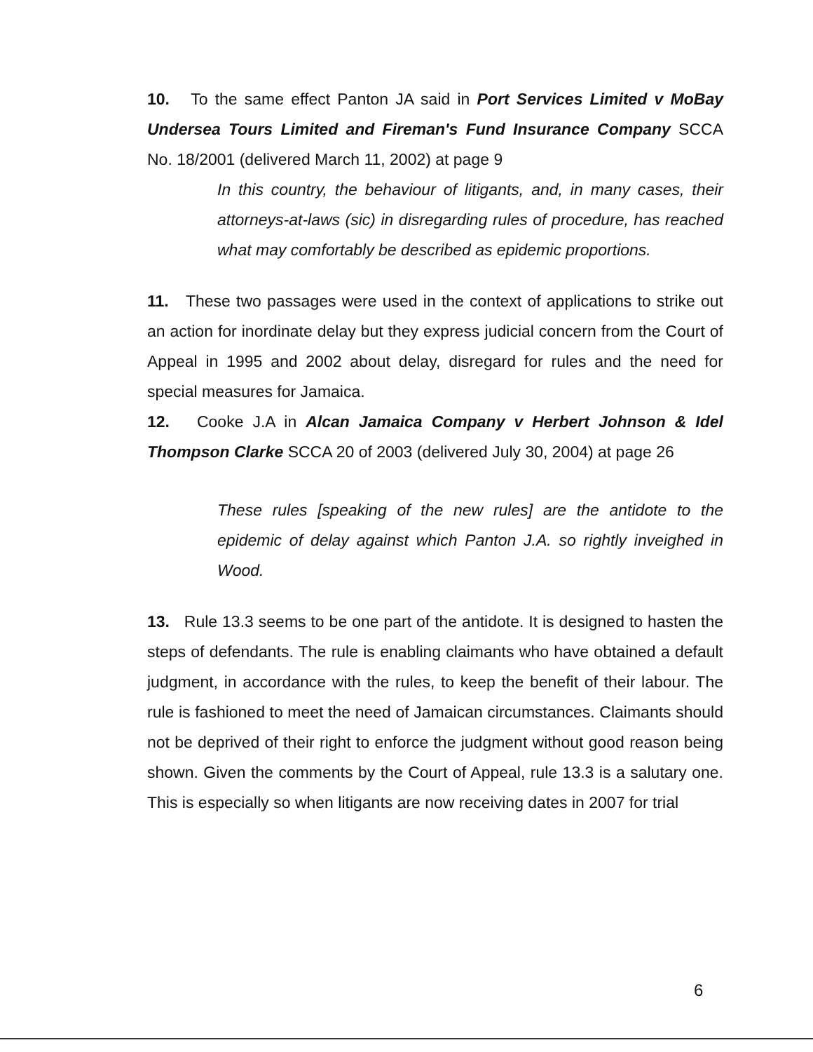10. To the same effect Panton JA said in Port Services Limited v MoBay Undersea Tours Limited and Fireman's Fund Insurance Company SCCA No. 18/2001 (delivered March 11, 2002) at page 9
In this country, the behaviour of litigants, and, in many cases, their attorneys-at-laws (sic) in disregarding rules of procedure, has reached what may comfortably be described as epidemic proportions.
11. These two passages were used in the context of applications to strike out an action for inordinate delay but they express judicial concern from the Court of Appeal in 1995 and 2002 about delay, disregard for rules and the need for special measures for Jamaica.
12. Cooke J.A in Alcan Jamaica Company v Herbert Johnson & Idel Thompson Clarke SCCA 20 of 2003 (delivered July 30, 2004) at page 26
These rules [speaking of the new rules] are the antidote to the epidemic of delay against which Panton J.A. so rightly inveighed in Wood.
13. Rule 13.3 seems to be one part of the antidote. It is designed to hasten the steps of defendants. The rule is enabling claimants who have obtained a default judgment, in accordance with the rules, to keep the benefit of their labour. The rule is fashioned to meet the need of Jamaican circumstances. Claimants should not be deprived of their right to enforce the judgment without good reason being shown. Given the comments by the Court of Appeal, rule 13.3 is a salutary one. This is especially so when litigants are now receiving dates in 2007 for trial
6